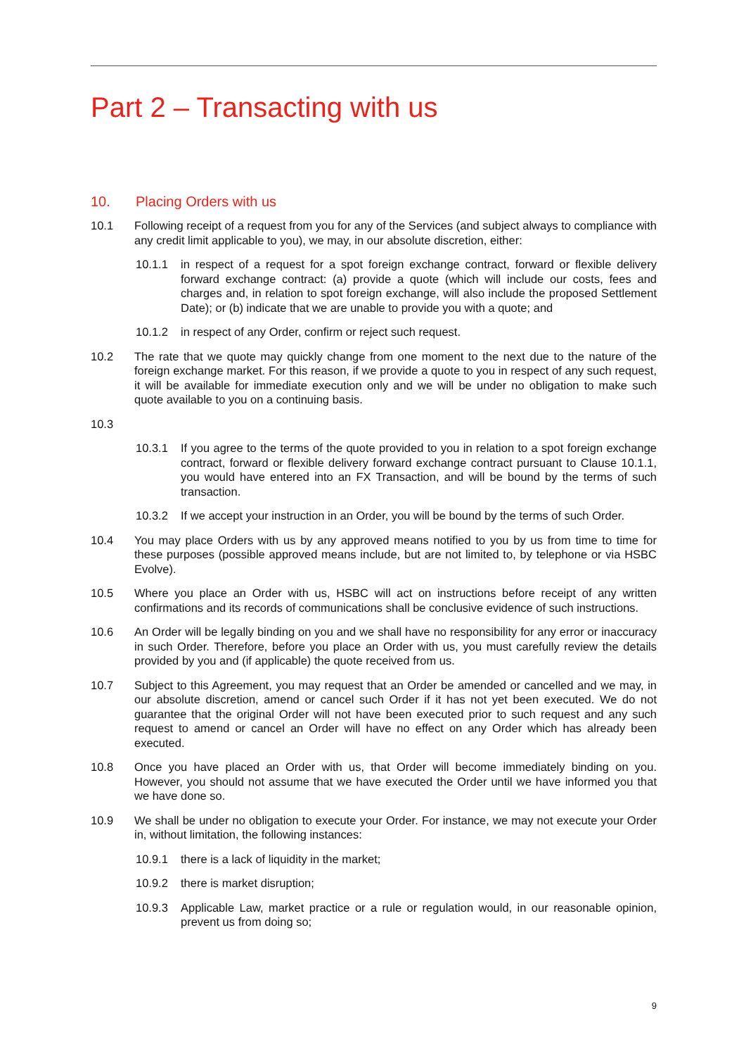Part 2 – Transacting with us
10. Placing Orders with us
10.1 Following receipt of a request from you for any of the Services (and subject always to compliance with any credit limit applicable to you), we may, in our absolute discretion, either:
10.1.1 in respect of a request for a spot foreign exchange contract, forward or flexible delivery forward exchange contract: (a) provide a quote (which will include our costs, fees and charges and, in relation to spot foreign exchange, will also include the proposed Settlement Date); or (b) indicate that we are unable to provide you with a quote; and
10.1.2 in respect of any Order, confirm or reject such request.
10.2 The rate that we quote may quickly change from one moment to the next due to the nature of the foreign exchange market. For this reason, if we provide a quote to you in respect of any such request, it will be available for immediate execution only and we will be under no obligation to make such quote available to you on a continuing basis.
10.3
10.3.1 If you agree to the terms of the quote provided to you in relation to a spot foreign exchange contract, forward or flexible delivery forward exchange contract pursuant to Clause 10.1.1, you would have entered into an FX Transaction, and will be bound by the terms of such transaction.
10.3.2 If we accept your instruction in an Order, you will be bound by the terms of such Order.
10.4 You may place Orders with us by any approved means notified to you by us from time to time for these purposes (possible approved means include, but are not limited to, by telephone or via HSBC Evolve).
10.5 Where you place an Order with us, HSBC will act on instructions before receipt of any written confirmations and its records of communications shall be conclusive evidence of such instructions.
10.6 An Order will be legally binding on you and we shall have no responsibility for any error or inaccuracy in such Order. Therefore, before you place an Order with us, you must carefully review the details provided by you and (if applicable) the quote received from us.
10.7 Subject to this Agreement, you may request that an Order be amended or cancelled and we may, in our absolute discretion, amend or cancel such Order if it has not yet been executed. We do not guarantee that the original Order will not have been executed prior to such request and any such request to amend or cancel an Order will have no effect on any Order which has already been executed.
10.8 Once you have placed an Order with us, that Order will become immediately binding on you. However, you should not assume that we have executed the Order until we have informed you that we have done so.
10.9 We shall be under no obligation to execute your Order. For instance, we may not execute your Order in, without limitation, the following instances:
10.9.1 there is a lack of liquidity in the market;
10.9.2 there is market disruption;
10.9.3 Applicable Law, market practice or a rule or regulation would, in our reasonable opinion, prevent us from doing so;
9